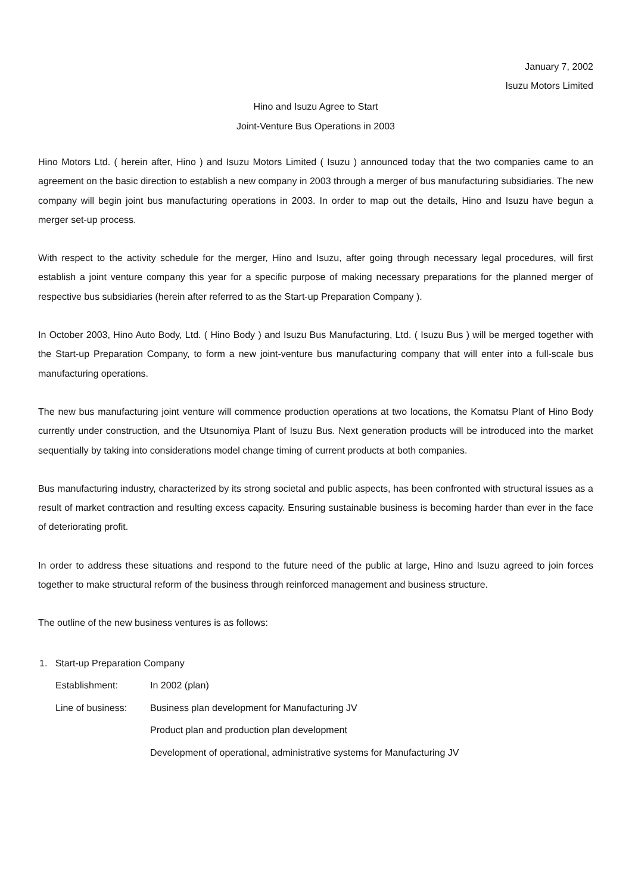January 7, 2002
Isuzu Motors Limited
Hino and Isuzu Agree to Start
Joint-Venture Bus Operations in 2003
Hino Motors Ltd. ( herein after, Hino ) and Isuzu Motors Limited ( Isuzu ) announced today that the two companies came to an agreement on the basic direction to establish a new company in 2003 through a merger of bus manufacturing subsidiaries. The new company will begin joint bus manufacturing operations in 2003. In order to map out the details, Hino and Isuzu have begun a merger set-up process.
With respect to the activity schedule for the merger, Hino and Isuzu, after going through necessary legal procedures, will first establish a joint venture company this year for a specific purpose of making necessary preparations for the planned merger of respective bus subsidiaries (herein after referred to as the Start-up Preparation Company ).
In October 2003, Hino Auto Body, Ltd. ( Hino Body ) and Isuzu Bus Manufacturing, Ltd. ( Isuzu Bus ) will be merged together with the Start-up Preparation Company, to form a new joint-venture bus manufacturing company that will enter into a full-scale bus manufacturing operations.
The new bus manufacturing joint venture will commence production operations at two locations, the Komatsu Plant of Hino Body currently under construction, and the Utsunomiya Plant of Isuzu Bus. Next generation products will be introduced into the market sequentially by taking into considerations model change timing of current products at both companies.
Bus manufacturing industry, characterized by its strong societal and public aspects, has been confronted with structural issues as a result of market contraction and resulting excess capacity. Ensuring sustainable business is becoming harder than ever in the face of deteriorating profit.
In order to address these situations and respond to the future need of the public at large, Hino and Isuzu agreed to join forces together to make structural reform of the business through reinforced management and business structure.
The outline of the new business ventures is as follows:
1. Start-up Preparation Company
| Establishment: | In 2002 (plan) |
| Line of business: | Business plan development for Manufacturing JV |
| | Product plan and production plan development |
| | Development of operational, administrative systems for Manufacturing JV |